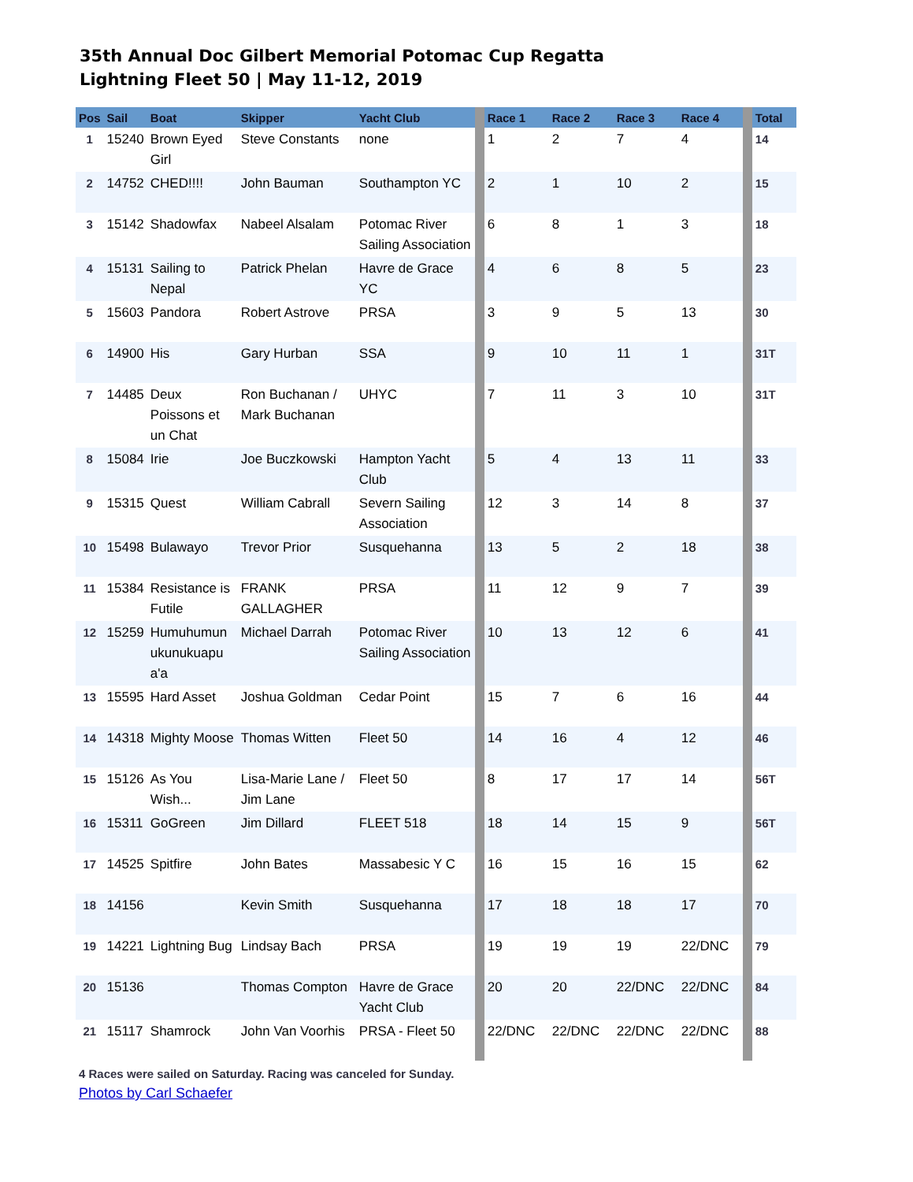35th Annual Doc Gilbert Memorial Potomac Cup Regatta
Lightning Fleet 50 | May 11-12, 2019
| Pos | Sail | Boat | Skipper | Yacht Club | | Race 1 | Race 2 | Race 3 | Race 4 | | Total |
| --- | --- | --- | --- | --- | --- | --- | --- | --- | --- | --- | --- |
| 1 | 15240 | Brown Eyed Girl | Steve Constants | none | | 1 | 2 | 7 | 4 | | 14 |
| 2 | 14752 | CHED!!!! | John Bauman | Southampton YC | | 2 | 1 | 10 | 2 | | 15 |
| 3 | 15142 | Shadowfax | Nabeel Alsalam | Potomac River Sailing Association | | 6 | 8 | 1 | 3 | | 18 |
| 4 | 15131 | Sailing to Nepal | Patrick Phelan | Havre de Grace YC | | 4 | 6 | 8 | 5 | | 23 |
| 5 | 15603 | Pandora | Robert Astrove | PRSA | | 3 | 9 | 5 | 13 | | 30 |
| 6 | 14900 | His | Gary Hurban | SSA | | 9 | 10 | 11 | 1 | | 31T |
| 7 | 14485 | Deux Poissons et un Chat | Ron Buchanan / Mark Buchanan | UHYC | | 7 | 11 | 3 | 10 | | 31T |
| 8 | 15084 | Irie | Joe Buczkowski | Hampton Yacht Club | | 5 | 4 | 13 | 11 | | 33 |
| 9 | 15315 | Quest | William Cabrall | Severn Sailing Association | | 12 | 3 | 14 | 8 | | 37 |
| 10 | 15498 | Bulawayo | Trevor Prior | Susquehanna | | 13 | 5 | 2 | 18 | | 38 |
| 11 | 15384 | Resistance is Futile | FRANK GALLAGHER | PRSA | | 11 | 12 | 9 | 7 | | 39 |
| 12 | 15259 | Humuhumun ukunukuapu a'a | Michael Darrah | Potomac River Sailing Association | | 10 | 13 | 12 | 6 | | 41 |
| 13 | 15595 | Hard Asset | Joshua Goldman | Cedar Point | | 15 | 7 | 6 | 16 | | 44 |
| 14 | 14318 | Mighty Moose | Thomas Witten | Fleet 50 | | 14 | 16 | 4 | 12 | | 46 |
| 15 | 15126 | As You Wish... | Lisa-Marie Lane / Jim Lane | Fleet 50 | | 8 | 17 | 17 | 14 | | 56T |
| 16 | 15311 | GoGreen | Jim Dillard | FLEET 518 | | 18 | 14 | 15 | 9 | | 56T |
| 17 | 14525 | Spitfire | John Bates | Massabesic Y C | | 16 | 15 | 16 | 15 | | 62 |
| 18 | 14156 | | Kevin Smith | Susquehanna | | 17 | 18 | 18 | 17 | | 70 |
| 19 | 14221 | Lightning Bug | Lindsay Bach | PRSA | | 19 | 19 | 19 | 22/DNC | | 79 |
| 20 | 15136 | | Thomas Compton | Havre de Grace Yacht Club | | 20 | 20 | 22/DNC | 22/DNC | | 84 |
| 21 | 15117 | Shamrock | John Van Voorhis | PRSA - Fleet 50 | | 22/DNC | 22/DNC | 22/DNC | 22/DNC | | 88 |
4 Races were sailed on Saturday. Racing was canceled for Sunday.
Photos by Carl Schaefer